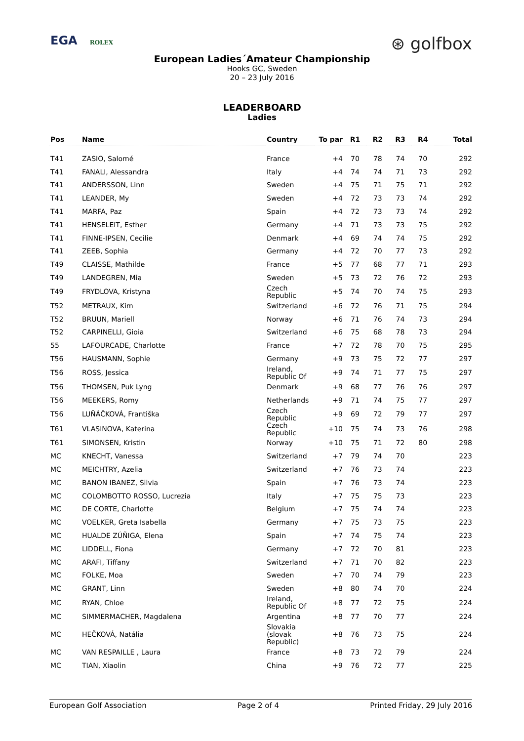EGA ROLEX
⊛ golfbox
European Ladies´Amateur Championship
Hooks GC, Sweden
20 – 23 July 2016
LEADERBOARD
Ladies
| Pos | Name | Country | To par | R1 | R2 | R3 | R4 | Total |
| --- | --- | --- | --- | --- | --- | --- | --- | --- |
| T41 | ZASIO, Salomé | France | +4 | 70 | 78 | 74 | 70 | 292 |
| T41 | FANALI, Alessandra | Italy | +4 | 74 | 74 | 71 | 73 | 292 |
| T41 | ANDERSSON, Linn | Sweden | +4 | 75 | 71 | 75 | 71 | 292 |
| T41 | LEANDER, My | Sweden | +4 | 72 | 73 | 73 | 74 | 292 |
| T41 | MARFA, Paz | Spain | +4 | 72 | 73 | 73 | 74 | 292 |
| T41 | HENSELEIT, Esther | Germany | +4 | 71 | 73 | 73 | 75 | 292 |
| T41 | FINNE-IPSEN, Cecilie | Denmark | +4 | 69 | 74 | 74 | 75 | 292 |
| T41 | ZEEB, Sophia | Germany | +4 | 72 | 70 | 77 | 73 | 292 |
| T49 | CLAISSE, Mathilde | France | +5 | 77 | 68 | 77 | 71 | 293 |
| T49 | LANDEGREN, Mia | Sweden | +5 | 73 | 72 | 76 | 72 | 293 |
| T49 | FRYDLOVA, Kristyna | Czech Republic | +5 | 74 | 70 | 74 | 75 | 293 |
| T52 | METRAUX, Kim | Switzerland | +6 | 72 | 76 | 71 | 75 | 294 |
| T52 | BRUUN, Mariell | Norway | +6 | 71 | 76 | 74 | 73 | 294 |
| T52 | CARPINELLI, Gioia | Switzerland | +6 | 75 | 68 | 78 | 73 | 294 |
| 55 | LAFOURCADE, Charlotte | France | +7 | 72 | 78 | 70 | 75 | 295 |
| T56 | HAUSMANN, Sophie | Germany | +9 | 73 | 75 | 72 | 77 | 297 |
| T56 | ROSS, Jessica | Ireland, Republic Of | +9 | 74 | 71 | 77 | 75 | 297 |
| T56 | THOMSEN, Puk Lyng | Denmark | +9 | 68 | 77 | 76 | 76 | 297 |
| T56 | MEEKERS, Romy | Netherlands | +9 | 71 | 74 | 75 | 77 | 297 |
| T56 | LUŇÁČKOVÁ, Františka | Czech Republic | +9 | 69 | 72 | 79 | 77 | 297 |
| T61 | VLASINOVA, Katerina | Czech Republic | +10 | 75 | 74 | 73 | 76 | 298 |
| T61 | SIMONSEN, Kristin | Norway | +10 | 75 | 71 | 72 | 80 | 298 |
| MC | KNECHT, Vanessa | Switzerland | +7 | 79 | 74 | 70 | | 223 |
| MC | MEICHTRY, Azelia | Switzerland | +7 | 76 | 73 | 74 | | 223 |
| MC | BANON IBANEZ, Silvia | Spain | +7 | 76 | 73 | 74 | | 223 |
| MC | COLOMBOTTO ROSSO, Lucrezia | Italy | +7 | 75 | 75 | 73 | | 223 |
| MC | DE CORTE, Charlotte | Belgium | +7 | 75 | 74 | 74 | | 223 |
| MC | VOELKER, Greta Isabella | Germany | +7 | 75 | 73 | 75 | | 223 |
| MC | HUALDE ZÚÑIGA, Elena | Spain | +7 | 74 | 75 | 74 | | 223 |
| MC | LIDDELL, Fiona | Germany | +7 | 72 | 70 | 81 | | 223 |
| MC | ARAFI, Tiffany | Switzerland | +7 | 71 | 70 | 82 | | 223 |
| MC | FOLKE, Moa | Sweden | +7 | 70 | 74 | 79 | | 223 |
| MC | GRANT, Linn | Sweden | +8 | 80 | 74 | 70 | | 224 |
| MC | RYAN, Chloe | Ireland, Republic Of | +8 | 77 | 72 | 75 | | 224 |
| MC | SIMMERMACHER, Magdalena | Argentina | +8 | 77 | 70 | 77 | | 224 |
| MC | HEČKOVÁ, Natália | Slovakia (slovak Republic) | +8 | 76 | 73 | 75 | | 224 |
| MC | VAN RESPAILLE , Laura | France | +8 | 73 | 72 | 79 | | 224 |
| MC | TIAN, Xiaolin | China | +9 | 76 | 72 | 77 | | 225 |
European Golf Association Page 2 of 4 Printed Friday, 29 July 2016